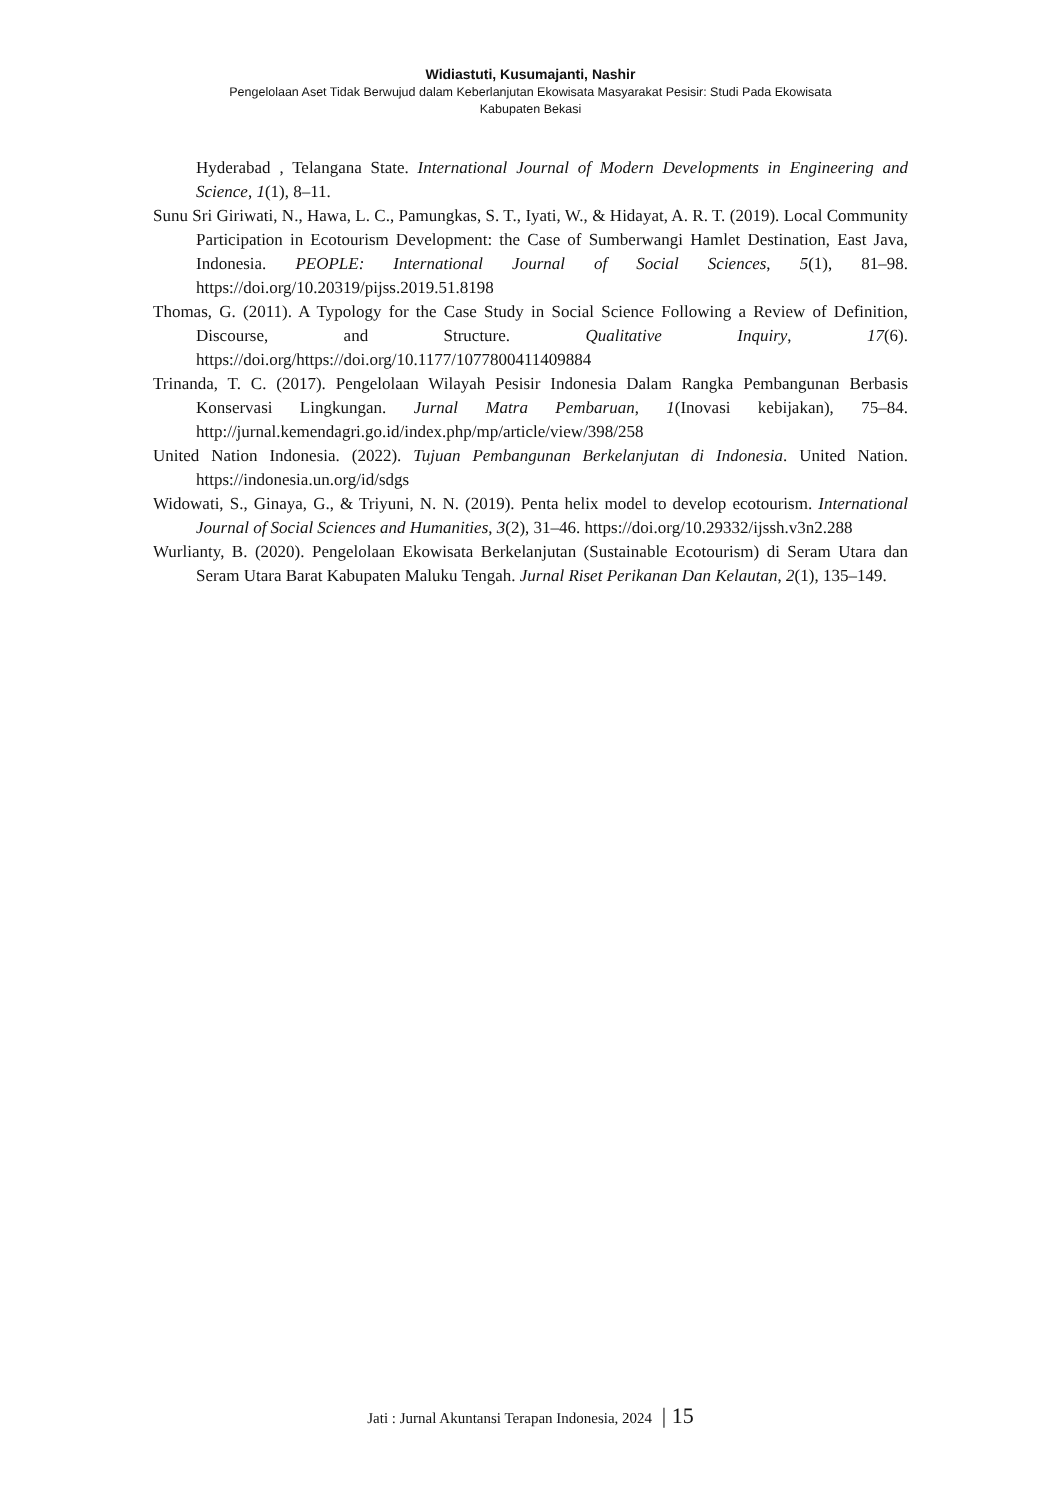Widiastuti, Kusumajanti, Nashir
Pengelolaan Aset Tidak Berwujud dalam Keberlanjutan Ekowisata Masyarakat Pesisir: Studi Pada Ekowisata
Kabupaten Bekasi
Hyderabad , Telangana State. International Journal of Modern Developments in Engineering and Science, 1(1), 8–11.
Sunu Sri Giriwati, N., Hawa, L. C., Pamungkas, S. T., Iyati, W., & Hidayat, A. R. T. (2019). Local Community Participation in Ecotourism Development: the Case of Sumberwangi Hamlet Destination, East Java, Indonesia. PEOPLE: International Journal of Social Sciences, 5(1), 81–98. https://doi.org/10.20319/pijss.2019.51.8198
Thomas, G. (2011). A Typology for the Case Study in Social Science Following a Review of Definition, Discourse, and Structure. Qualitative Inquiry, 17(6). https://doi.org/https://doi.org/10.1177/1077800411409884
Trinanda, T. C. (2017). Pengelolaan Wilayah Pesisir Indonesia Dalam Rangka Pembangunan Berbasis Konservasi Lingkungan. Jurnal Matra Pembaruan, 1(Inovasi kebijakan), 75–84. http://jurnal.kemendagri.go.id/index.php/mp/article/view/398/258
United Nation Indonesia. (2022). Tujuan Pembangunan Berkelanjutan di Indonesia. United Nation. https://indonesia.un.org/id/sdgs
Widowati, S., Ginaya, G., & Triyuni, N. N. (2019). Penta helix model to develop ecotourism. International Journal of Social Sciences and Humanities, 3(2), 31–46. https://doi.org/10.29332/ijssh.v3n2.288
Wurlianty, B. (2020). Pengelolaan Ekowisata Berkelanjutan (Sustainable Ecotourism) di Seram Utara dan Seram Utara Barat Kabupaten Maluku Tengah. Jurnal Riset Perikanan Dan Kelautan, 2(1), 135–149.
Jati : Jurnal Akuntansi Terapan Indonesia, 2024 | 15